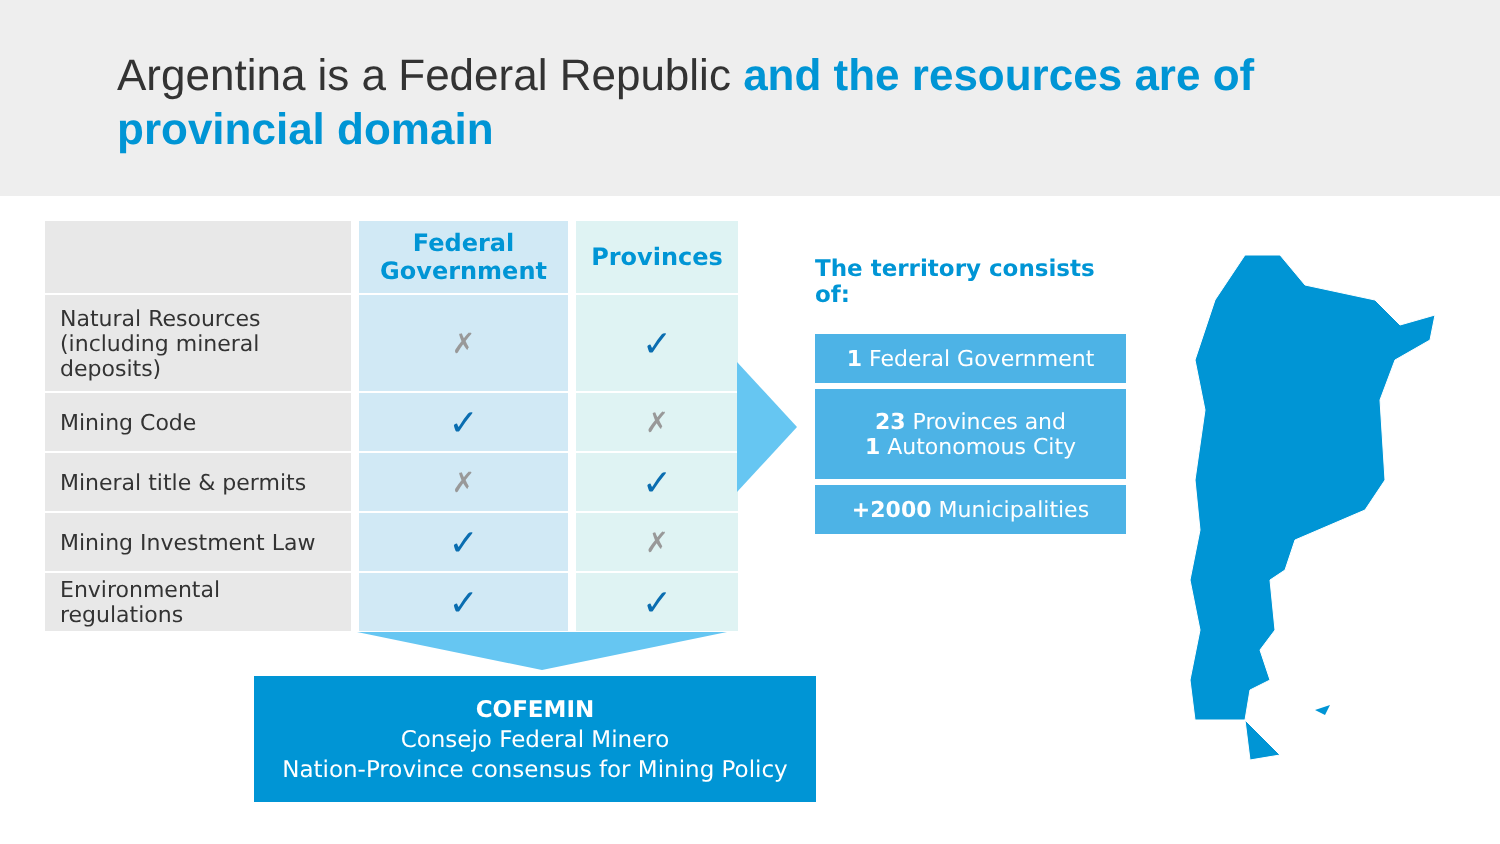Argentina is a Federal Republic and the resources are of provincial domain
| | Federal Government | Provinces |
| --- | --- | --- |
| Natural Resources (including mineral deposits) | ✗ | ✓ |
| Mining Code | ✓ | ✗ |
| Mineral title & permits | ✗ | ✓ |
| Mining Investment Law | ✓ | ✗ |
| Environmental regulations | ✓ | ✓ |
COFEMIN
Consejo Federal Minero
Nation-Province consensus for Mining Policy
The territory consists of:
1 Federal Government
23 Provinces and
1 Autonomous City
+2000 Municipalities